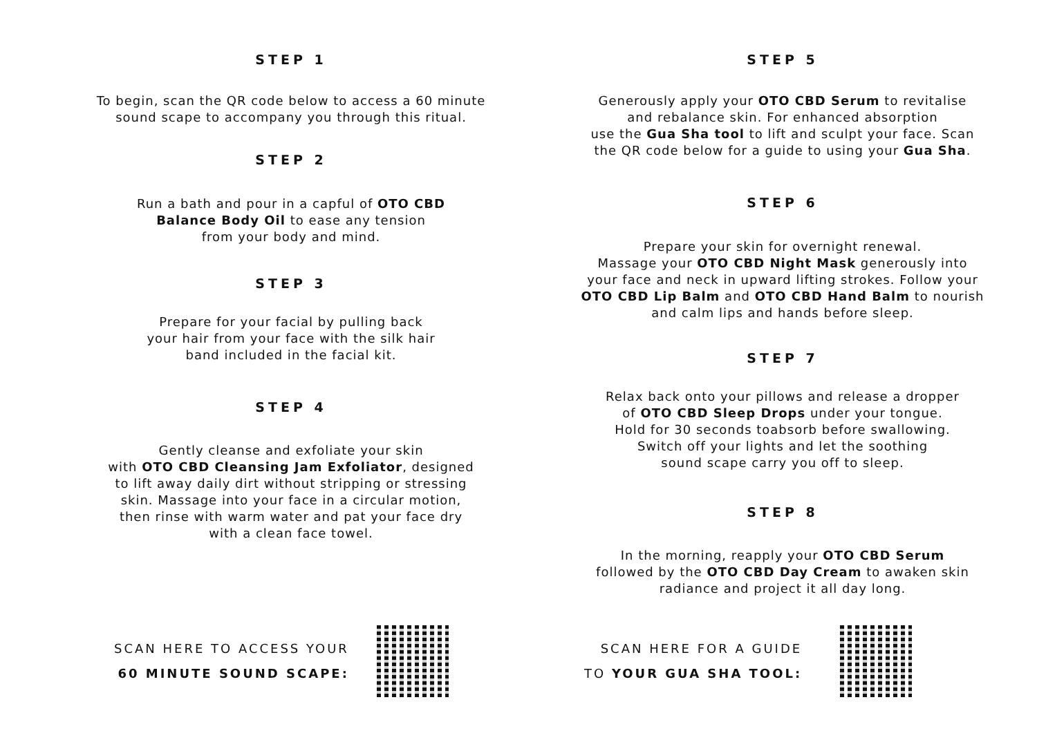STEP 1
To begin, scan the QR code below to access a 60 minute sound scape to accompany you through this ritual.
STEP 2
Run a bath and pour in a capful of OTO CBD
Balance Body Oil to ease any tension
from your body and mind.
STEP 3
Prepare for your facial by pulling back
your hair from your face with the silk hair
band included in the facial kit.
STEP 4
Gently cleanse and exfoliate your skin
with OTO CBD Cleansing Jam Exfoliator, designed
to lift away daily dirt without stripping or stressing
skin. Massage into your face in a circular motion,
then rinse with warm water and pat your face dry
with a clean face towel.
SCAN HERE TO ACCESS YOUR
60 MINUTE SOUND SCAPE:
STEP 5
Generously apply your OTO CBD Serum to revitalise
and rebalance skin. For enhanced absorption
use the Gua Sha tool to lift and sculpt your face. Scan
the QR code below for a guide to using your Gua Sha.
STEP 6
Prepare your skin for overnight renewal.
Massage your OTO CBD Night Mask generously into
your face and neck in upward lifting strokes. Follow your
OTO CBD Lip Balm and OTO CBD Hand Balm to nourish
and calm lips and hands before sleep.
STEP 7
Relax back onto your pillows and release a dropper
of OTO CBD Sleep Drops under your tongue.
Hold for 30 seconds toabsorb before swallowing.
Switch off your lights and let the soothing
sound scape carry you off to sleep.
STEP 8
In the morning, reapply your OTO CBD Serum
followed by the OTO CBD Day Cream to awaken skin
radiance and project it all day long.
SCAN HERE FOR A GUIDE
TO YOUR GUA SHA TOOL: